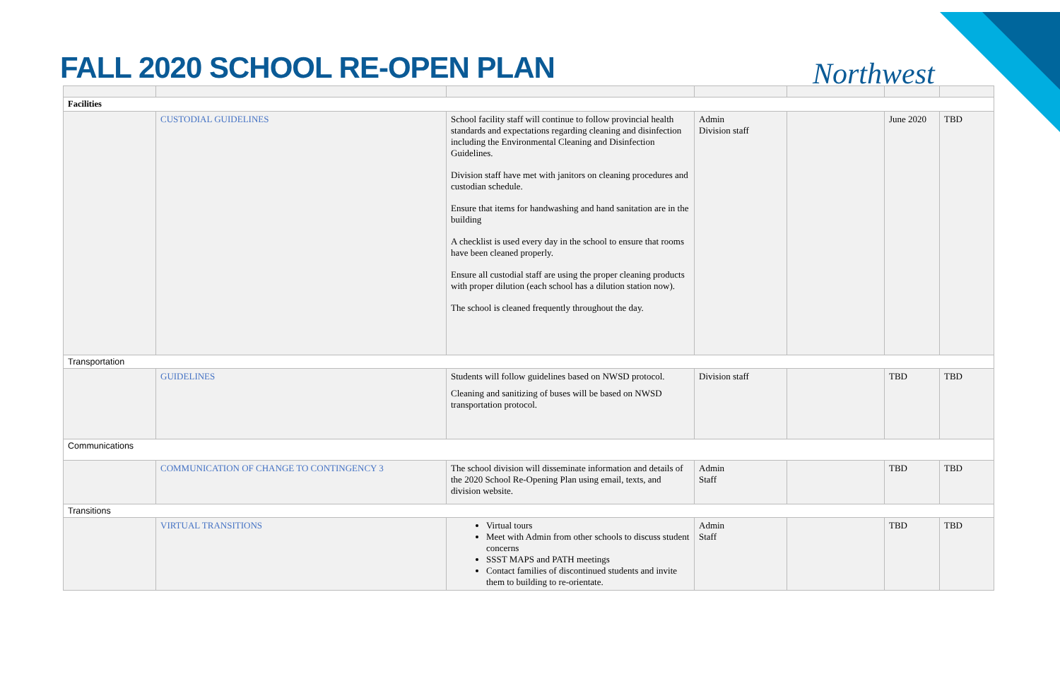FALL 2020 SCHOOL RE-OPEN PLAN Northwest
| Facilities | | | | | | |
| | CUSTODIAL GUIDELINES | School facility staff will continue to follow provincial health standards and expectations regarding cleaning and disinfection including the Environmental Cleaning and Disinfection Guidelines. Division staff have met with janitors on cleaning procedures and custodian schedule. Ensure that items for handwashing and hand sanitation are in the building A checklist is used every day in the school to ensure that rooms have been cleaned properly. Ensure all custodial staff are using the proper cleaning products with proper dilution (each school has a dilution station now). The school is cleaned frequently throughout the day. | Admin Division staff | | June 2020 | TBD |
| Transportation | | | | | | |
| | GUIDELINES | Students will follow guidelines based on NWSD protocol. Cleaning and sanitizing of buses will be based on NWSD transportation protocol. | Division staff | | TBD | TBD |
| Communications | | | | | | |
| | COMMUNICATION OF CHANGE TO CONTINGENCY 3 | The school division will disseminate information and details of the 2020 School Re-Opening Plan using email, texts, and division website. | Admin Staff | | TBD | TBD |
| Transitions | | | | | | |
| | VIRTUAL TRANSITIONS | Virtual tours Meet with Admin from other schools to discuss student concerns SSST MAPS and PATH meetings Contact families of discontinued students and invite them to building to re-orientate. | Admin Staff | | TBD | TBD |